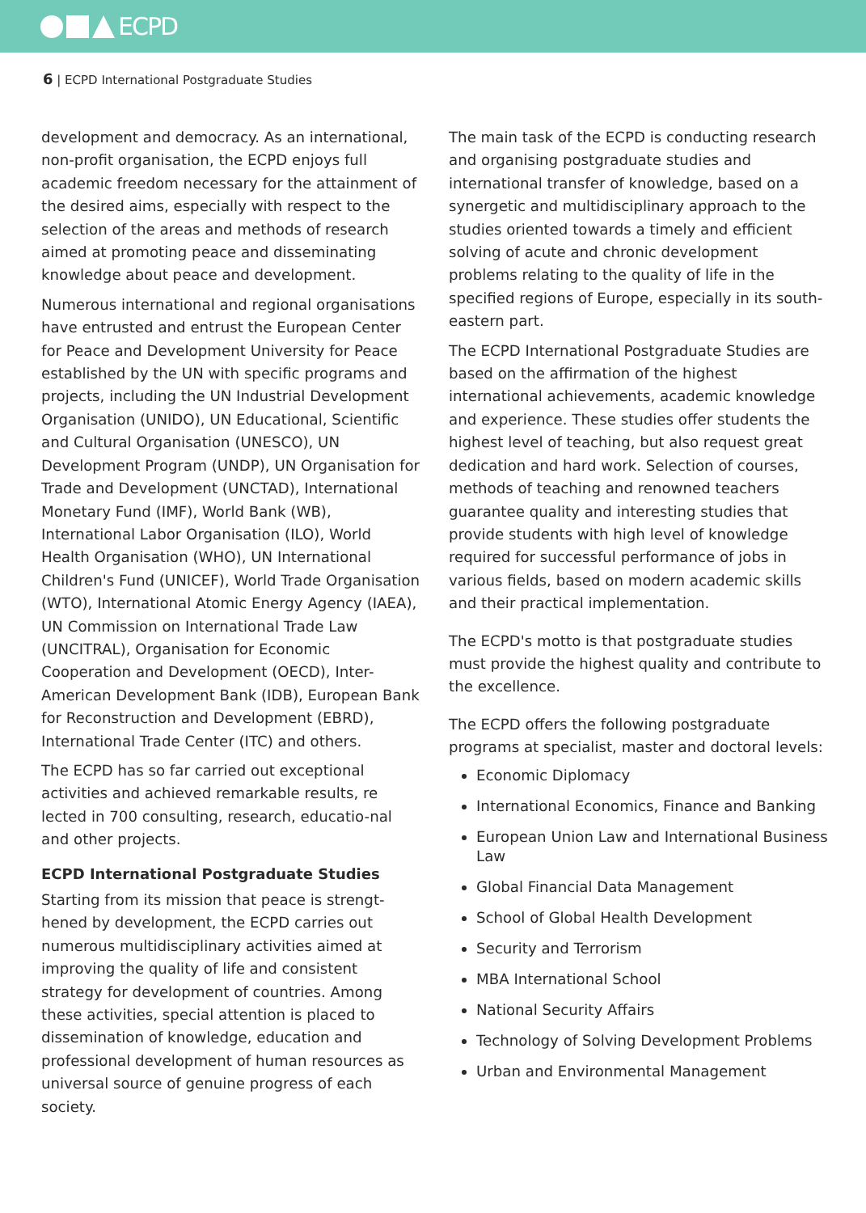ECPD
6 | ECPD International Postgraduate Studies
development and democracy. As an international, non-profit organisation, the ECPD enjoys full academic freedom necessary for the attainment of the desired aims, especially with respect to the selection of the areas and methods of research aimed at promoting peace and disseminating knowledge about peace and development.
Numerous international and regional organisations have entrusted and entrust the European Center for Peace and Development University for Peace established by the UN with specific programs and projects, including the UN Industrial Development Organisation (UNIDO), UN Educational, Scientific and Cultural Organisation (UNESCO), UN Development Program (UNDP), UN Organisation for Trade and Development (UNCTAD), International Monetary Fund (IMF), World Bank (WB), International Labor Organisation (ILO), World Health Organisation (WHO), UN International Children's Fund (UNICEF), World Trade Organisation (WTO), International Atomic Energy Agency (IAEA), UN Commission on International Trade Law (UNCITRAL), Organisation for Economic Cooperation and Development (OECD), Inter-American Development Bank (IDB), European Bank for Reconstruction and Development (EBRD), International Trade Center (ITC) and others.
The ECPD has so far carried out exceptional activities and achieved remarkable results, re lected in 700 consulting, research, educatio-nal and other projects.
ECPD International Postgraduate Studies
Starting from its mission that peace is strengt-hened by development, the ECPD carries out numerous multidisciplinary activities aimed at improving the quality of life and consistent strategy for development of countries. Among these activities, special attention is placed to dissemination of knowledge, education and professional development of human resources as universal source of genuine progress of each society.
The main task of the ECPD is conducting research and organising postgraduate studies and international transfer of knowledge, based on a synergetic and multidisciplinary approach to the studies oriented towards a timely and efficient solving of acute and chronic development problems relating to the quality of life in the specified regions of Europe, especially in its south-eastern part.
The ECPD International Postgraduate Studies are based on the affirmation of the highest international achievements, academic knowledge and experience. These studies offer students the highest level of teaching, but also request great dedication and hard work. Selection of courses, methods of teaching and renowned teachers guarantee quality and interesting studies that provide students with high level of knowledge required for successful performance of jobs in various fields, based on modern academic skills and their practical implementation.
The ECPD's motto is that postgraduate studies must provide the highest quality and contribute to the excellence.
The ECPD offers the following postgraduate programs at specialist, master and doctoral levels:
Economic Diplomacy
International Economics, Finance and Banking
European Union Law and International Business Law
Global Financial Data Management
School of Global Health Development
Security and Terrorism
MBA International School
National Security Affairs
Technology of Solving Development Problems
Urban and Environmental Management